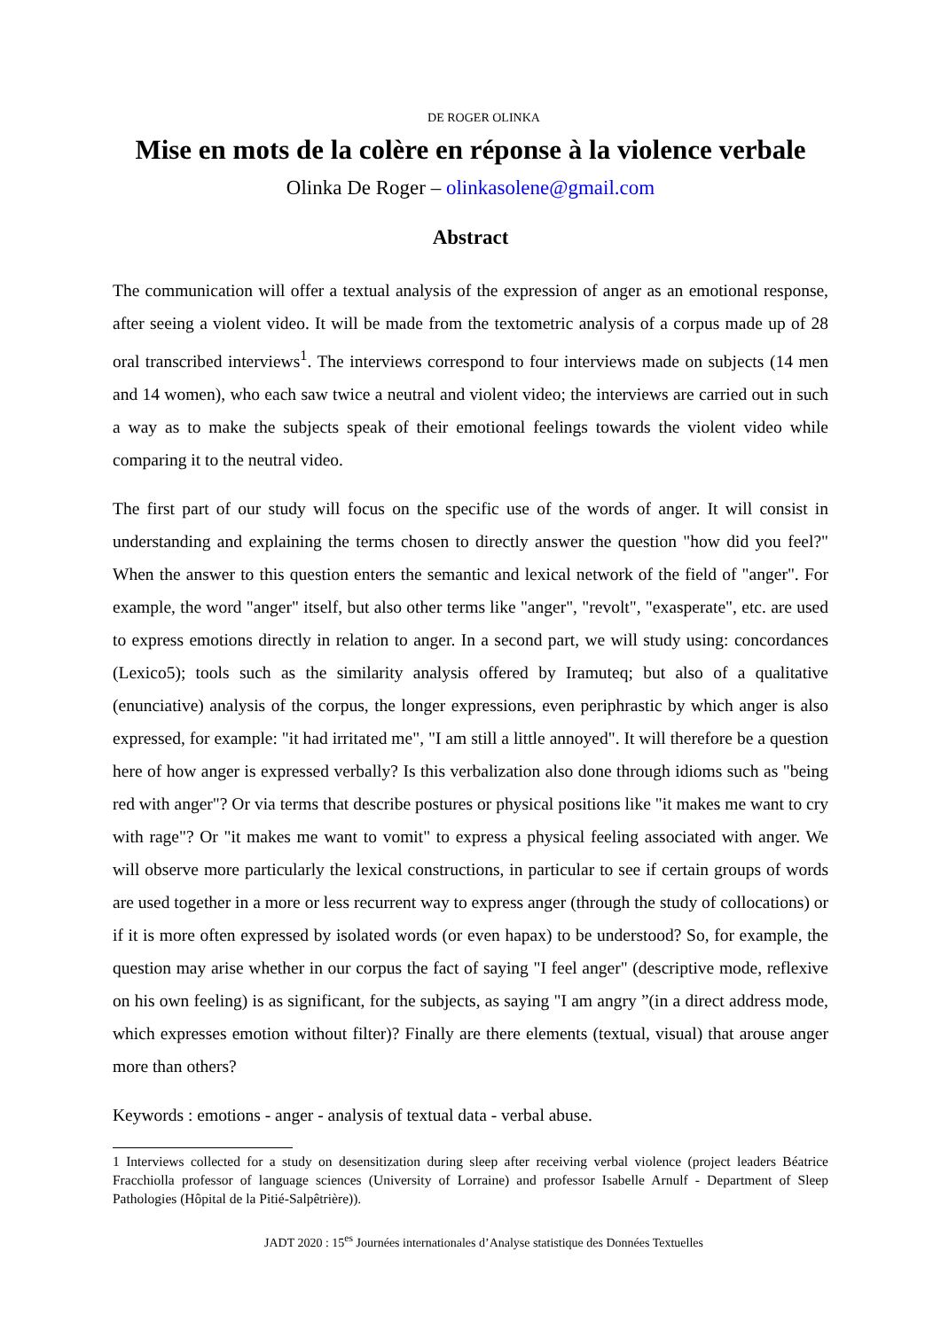DE ROGER OLINKA
Mise en mots de la colère en réponse à la violence verbale
Olinka De Roger – olinkasolene@gmail.com
Abstract
The communication will offer a textual analysis of the expression of anger as an emotional response, after seeing a violent video. It will be made from the textometric analysis of a corpus made up of 28 oral transcribed interviews<sup>1</sup>. The interviews correspond to four interviews made on subjects (14 men and 14 women), who each saw twice a neutral and violent video; the interviews are carried out in such a way as to make the subjects speak of their emotional feelings towards the violent video while comparing it to the neutral video.
The first part of our study will focus on the specific use of the words of anger. It will consist in understanding and explaining the terms chosen to directly answer the question "how did you feel?" When the answer to this question enters the semantic and lexical network of the field of "anger". For example, the word "anger" itself, but also other terms like "anger", "revolt", "exasperate", etc. are used to express emotions directly in relation to anger. In a second part, we will study using: concordances (Lexico5); tools such as the similarity analysis offered by Iramuteq; but also of a qualitative (enunciative) analysis of the corpus, the longer expressions, even periphrastic by which anger is also expressed, for example: "it had irritated me", "I am still a little annoyed". It will therefore be a question here of how anger is expressed verbally? Is this verbalization also done through idioms such as "being red with anger"? Or via terms that describe postures or physical positions like "it makes me want to cry with rage"? Or "it makes me want to vomit" to express a physical feeling associated with anger. We will observe more particularly the lexical constructions, in particular to see if certain groups of words are used together in a more or less recurrent way to express anger (through the study of collocations) or if it is more often expressed by isolated words (or even hapax) to be understood? So, for example, the question may arise whether in our corpus the fact of saying "I feel anger" (descriptive mode, reflexive on his own feeling) is as significant, for the subjects, as saying "I am angry ”(in a direct address mode, which expresses emotion without filter)? Finally are there elements (textual, visual) that arouse anger more than others?
Keywords : emotions - anger - analysis of textual data - verbal abuse.
1 Interviews collected for a study on desensitization during sleep after receiving verbal violence (project leaders Béatrice Fracchiolla professor of language sciences (University of Lorraine) and professor Isabelle Arnulf - Department of Sleep Pathologies (Hôpital de la Pitié-Salpêtrière)).
JADT 2020 : 15<sup>es</sup> Journées internationales d’Analyse statistique des Données Textuelles